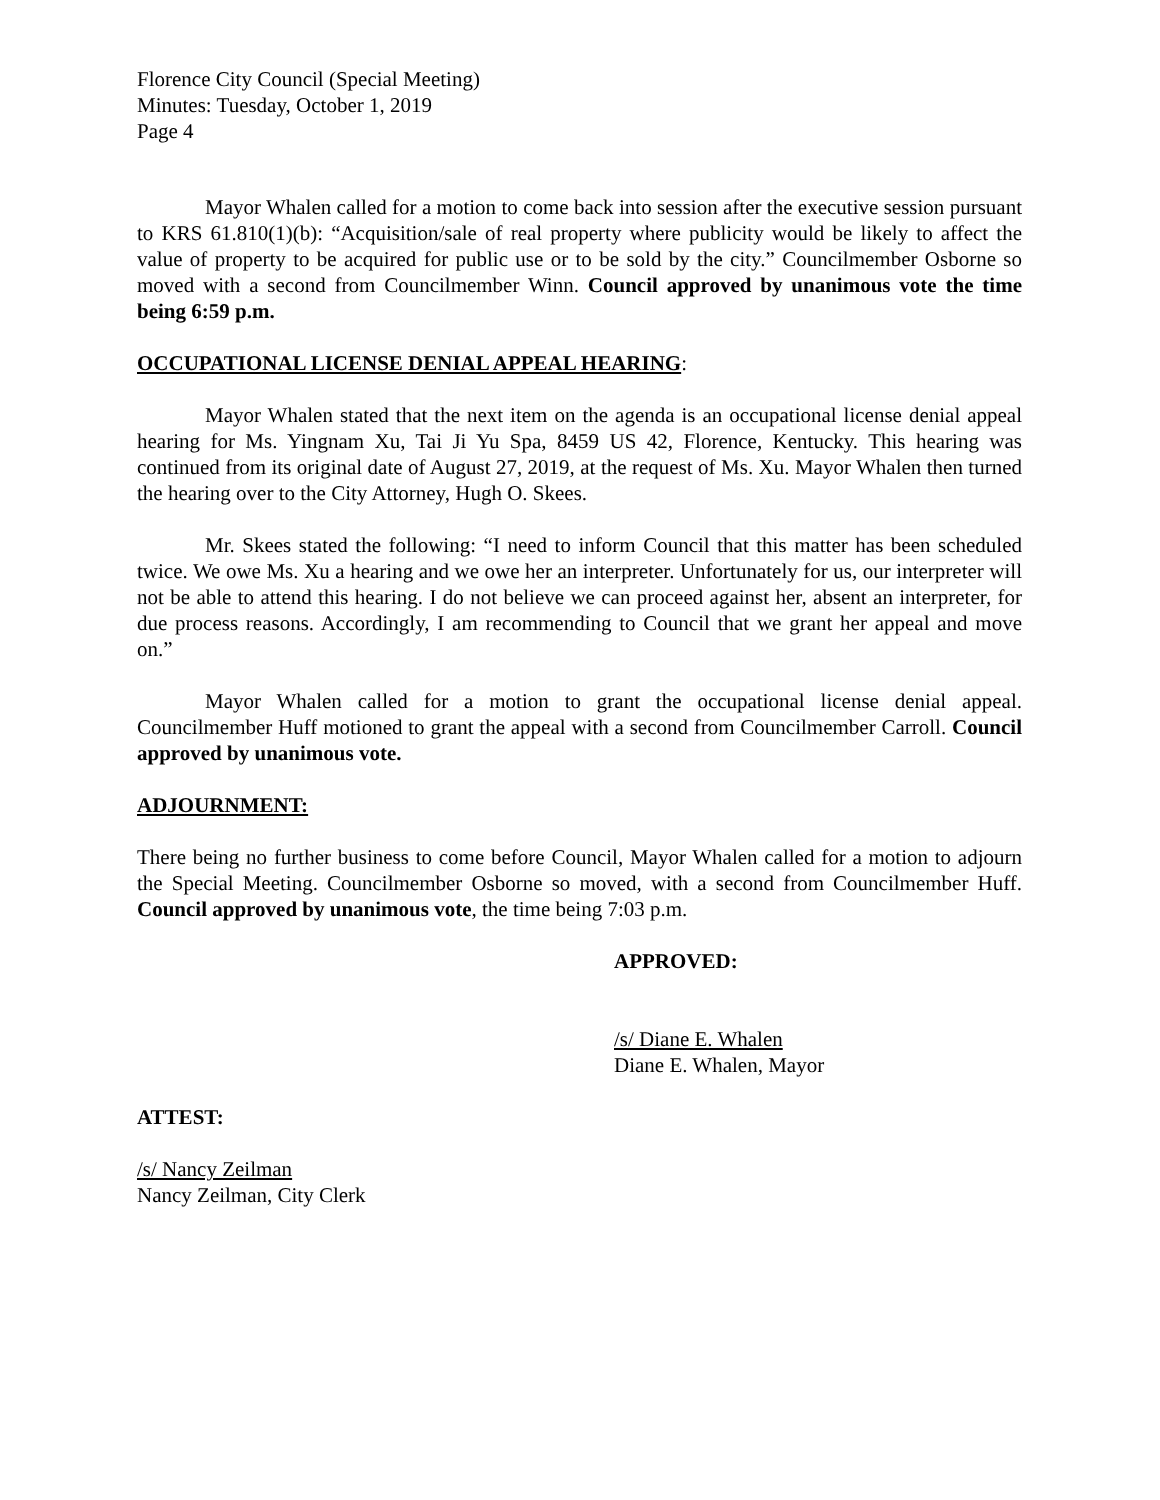Florence City Council (Special Meeting)
Minutes: Tuesday, October 1, 2019
Page 4
Mayor Whalen called for a motion to come back into session after the executive session pursuant to KRS 61.810(1)(b): “Acquisition/sale of real property where publicity would be likely to affect the value of property to be acquired for public use or to be sold by the city.” Councilmember Osborne so moved with a second from Councilmember Winn. Council approved by unanimous vote the time being 6:59 p.m.
OCCUPATIONAL LICENSE DENIAL APPEAL HEARING:
Mayor Whalen stated that the next item on the agenda is an occupational license denial appeal hearing for Ms. Yingnam Xu, Tai Ji Yu Spa, 8459 US 42, Florence, Kentucky. This hearing was continued from its original date of August 27, 2019, at the request of Ms. Xu. Mayor Whalen then turned the hearing over to the City Attorney, Hugh O. Skees.
Mr. Skees stated the following: “I need to inform Council that this matter has been scheduled twice. We owe Ms. Xu a hearing and we owe her an interpreter. Unfortunately for us, our interpreter will not be able to attend this hearing. I do not believe we can proceed against her, absent an interpreter, for due process reasons. Accordingly, I am recommending to Council that we grant her appeal and move on.”
Mayor Whalen called for a motion to grant the occupational license denial appeal. Councilmember Huff motioned to grant the appeal with a second from Councilmember Carroll. Council approved by unanimous vote.
ADJOURNMENT:
There being no further business to come before Council, Mayor Whalen called for a motion to adjourn the Special Meeting. Councilmember Osborne so moved, with a second from Councilmember Huff. Council approved by unanimous vote, the time being 7:03 p.m.
APPROVED:
/s/ Diane E. Whalen
Diane E. Whalen, Mayor
ATTEST:
/s/ Nancy Zeilman
Nancy Zeilman, City Clerk